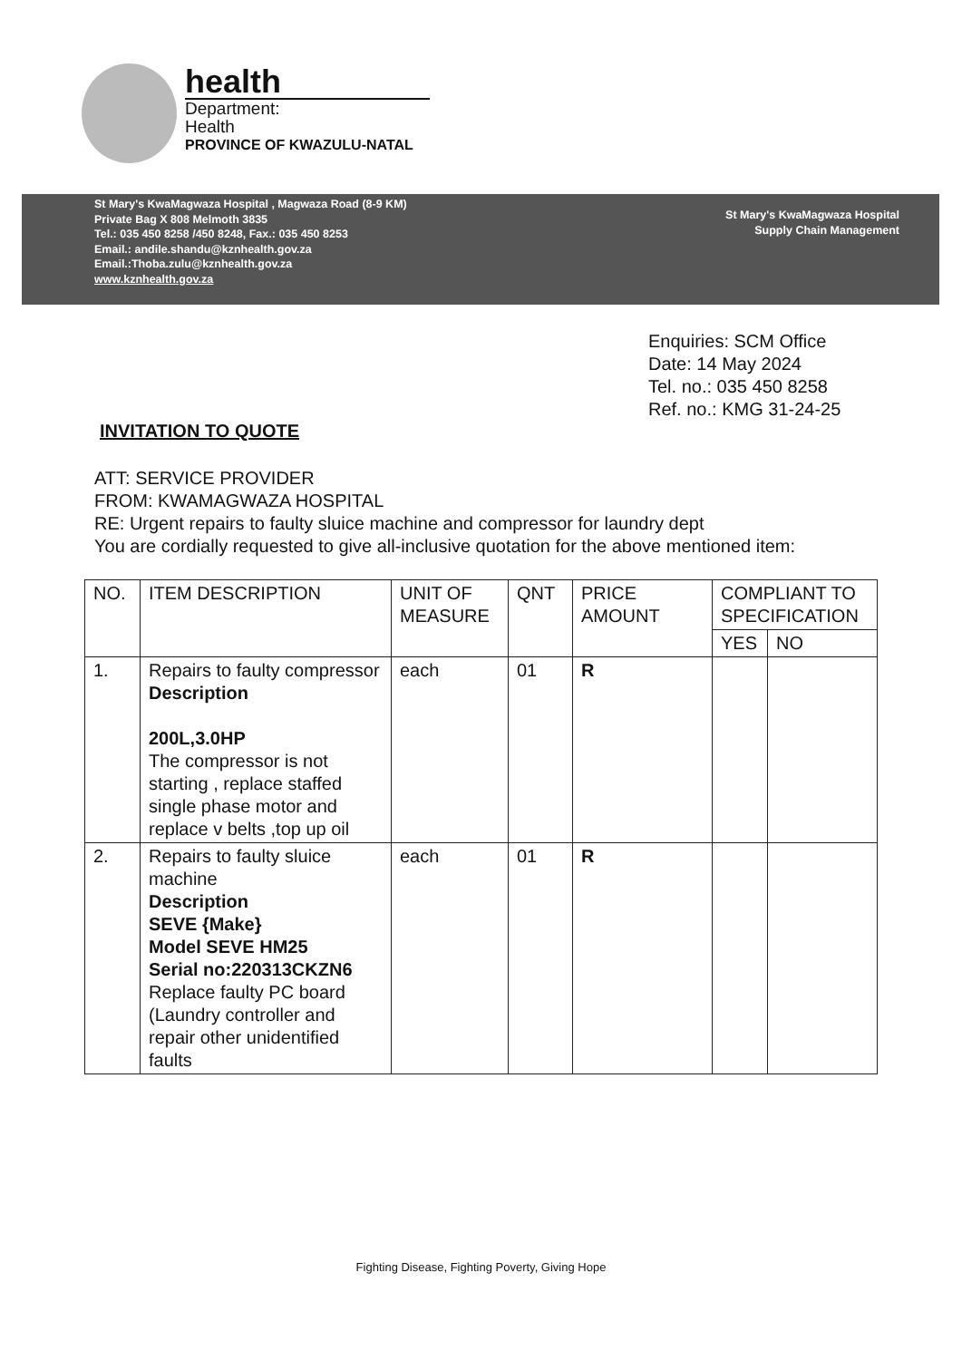health
Department:
Health
PROVINCE OF KWAZULU-NATAL
St Mary's KwaMagwaza Hospital , Magwaza Road (8-9 KM)
Private Bag X 808 Melmoth 3835
Tel.: 035 450 8258 /450 8248, Fax.: 035 450 8253
Email.: andile.shandu@kznhealth.gov.za
Email.:Thoba.zulu@kznhealth.gov.za
www.kznhealth.gov.za
St Mary's KwaMagwaza Hospital
Supply Chain Management
Enquiries: SCM Office
Date: 14 May 2024
Tel. no.: 035 450 8258
Ref. no.: KMG 31-24-25
INVITATION TO QUOTE
ATT: SERVICE PROVIDER
FROM: KWAMAGWAZA HOSPITAL
RE: Urgent repairs to faulty sluice machine and compressor for laundry dept
You are cordially requested to give all-inclusive quotation for the above mentioned item:
| NO. | ITEM DESCRIPTION | UNIT OF MEASURE | QNT | PRICE AMOUNT | COMPLIANT TO SPECIFICATION | |
| --- | --- | --- | --- | --- | --- | --- |
| | | | | | YES | NO |
| 1. | Repairs to faulty compressor Description 200L,3.0HP The compressor is not starting , replace staffed single phase motor and replace v belts ,top up oil | each | 01 | R | | |
| 2. | Repairs to faulty sluice machine Description SEVE {Make} Model SEVE HM25 Serial no:220313CKZN6 Replace faulty PC board (Laundry controller and repair other unidentified faults | each | 01 | R | | |
Fighting Disease, Fighting Poverty, Giving Hope